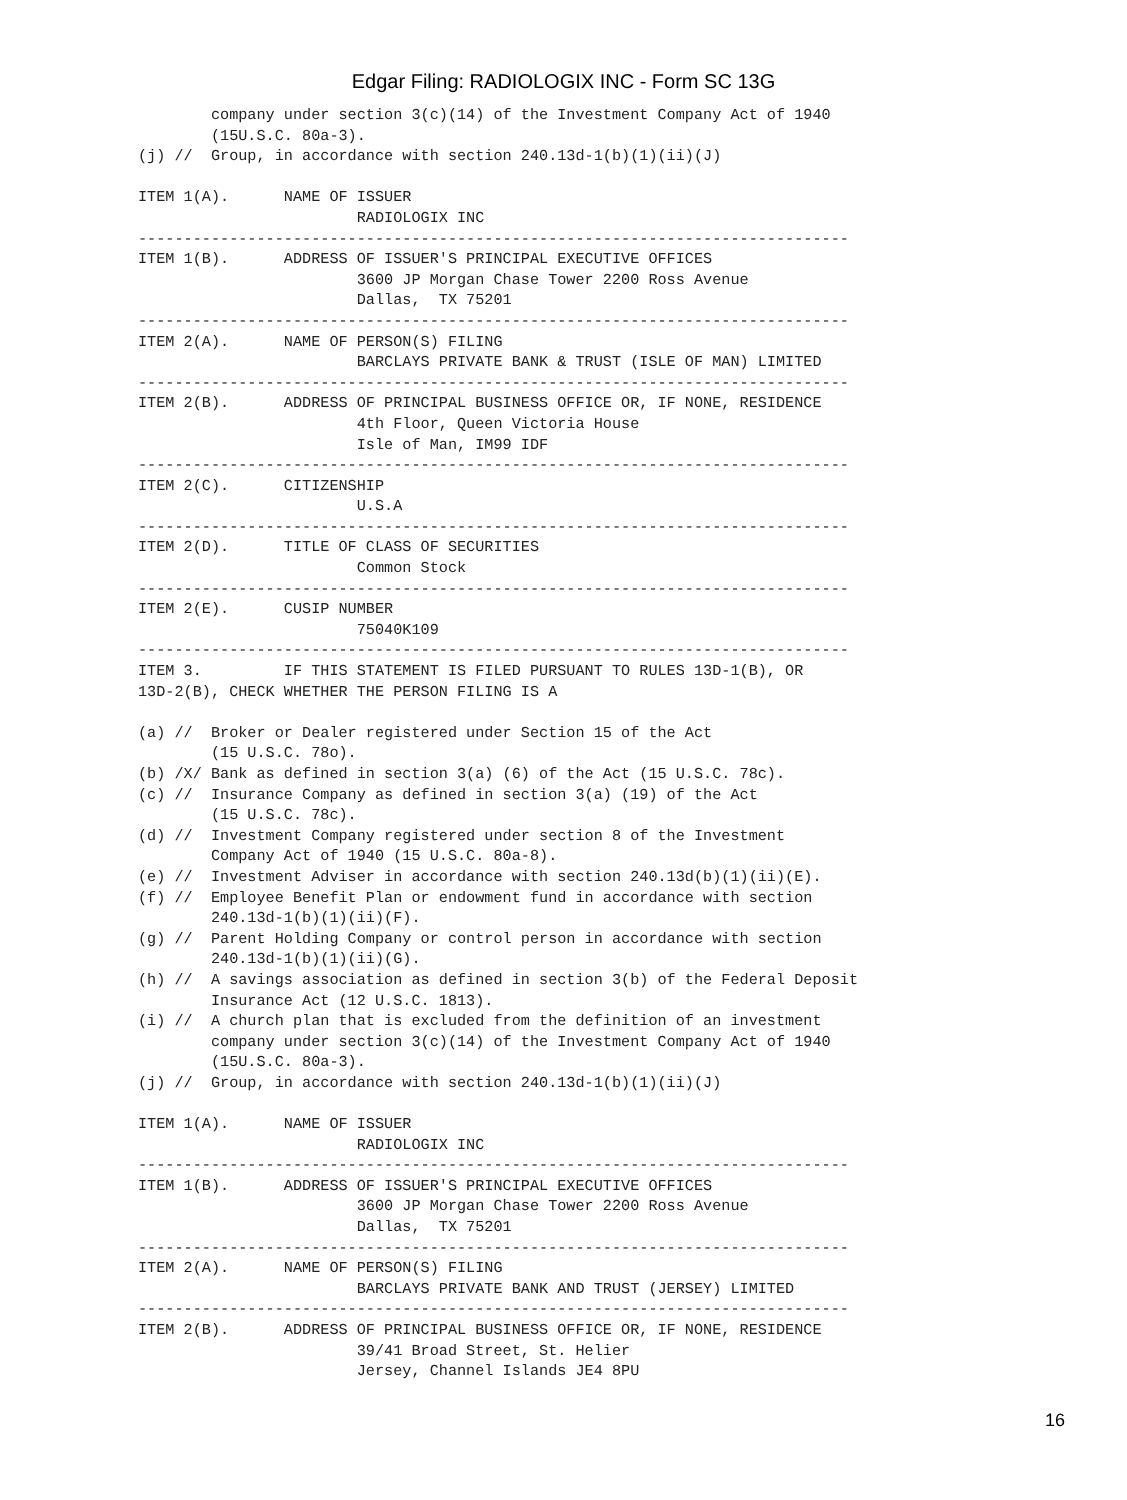Edgar Filing: RADIOLOGIX INC - Form SC 13G
        company under section 3(c)(14) of the Investment Company Act of 1940
        (15U.S.C. 80a-3).
(j) //  Group, in accordance with section 240.13d-1(b)(1)(ii)(J)

ITEM 1(A).      NAME OF ISSUER
                        RADIOLOGIX INC
------------------------------------------------------------------------------
ITEM 1(B).      ADDRESS OF ISSUER'S PRINCIPAL EXECUTIVE OFFICES
                        3600 JP Morgan Chase Tower 2200 Ross Avenue
                        Dallas,  TX 75201
------------------------------------------------------------------------------
ITEM 2(A).      NAME OF PERSON(S) FILING
                        BARCLAYS PRIVATE BANK & TRUST (ISLE OF MAN) LIMITED
------------------------------------------------------------------------------
ITEM 2(B).      ADDRESS OF PRINCIPAL BUSINESS OFFICE OR, IF NONE, RESIDENCE
                        4th Floor, Queen Victoria House
                        Isle of Man, IM99 IDF
------------------------------------------------------------------------------
ITEM 2(C).      CITIZENSHIP
                        U.S.A
------------------------------------------------------------------------------
ITEM 2(D).      TITLE OF CLASS OF SECURITIES
                        Common Stock
------------------------------------------------------------------------------
ITEM 2(E).      CUSIP NUMBER
                        75040K109
------------------------------------------------------------------------------
ITEM 3.         IF THIS STATEMENT IS FILED PURSUANT TO RULES 13D-1(B), OR
13D-2(B), CHECK WHETHER THE PERSON FILING IS A

(a) //  Broker or Dealer registered under Section 15 of the Act
        (15 U.S.C. 78o).
(b) /X/ Bank as defined in section 3(a) (6) of the Act (15 U.S.C. 78c).
(c) //  Insurance Company as defined in section 3(a) (19) of the Act
        (15 U.S.C. 78c).
(d) //  Investment Company registered under section 8 of the Investment
        Company Act of 1940 (15 U.S.C. 80a-8).
(e) //  Investment Adviser in accordance with section 240.13d(b)(1)(ii)(E).
(f) //  Employee Benefit Plan or endowment fund in accordance with section
        240.13d-1(b)(1)(ii)(F).
(g) //  Parent Holding Company or control person in accordance with section
        240.13d-1(b)(1)(ii)(G).
(h) //  A savings association as defined in section 3(b) of the Federal Deposit
        Insurance Act (12 U.S.C. 1813).
(i) //  A church plan that is excluded from the definition of an investment
        company under section 3(c)(14) of the Investment Company Act of 1940
        (15U.S.C. 80a-3).
(j) //  Group, in accordance with section 240.13d-1(b)(1)(ii)(J)

ITEM 1(A).      NAME OF ISSUER
                        RADIOLOGIX INC
------------------------------------------------------------------------------
ITEM 1(B).      ADDRESS OF ISSUER'S PRINCIPAL EXECUTIVE OFFICES
                        3600 JP Morgan Chase Tower 2200 Ross Avenue
                        Dallas,  TX 75201
------------------------------------------------------------------------------
ITEM 2(A).      NAME OF PERSON(S) FILING
                        BARCLAYS PRIVATE BANK AND TRUST (JERSEY) LIMITED
------------------------------------------------------------------------------
ITEM 2(B).      ADDRESS OF PRINCIPAL BUSINESS OFFICE OR, IF NONE, RESIDENCE
                        39/41 Broad Street, St. Helier
                        Jersey, Channel Islands JE4 8PU
16